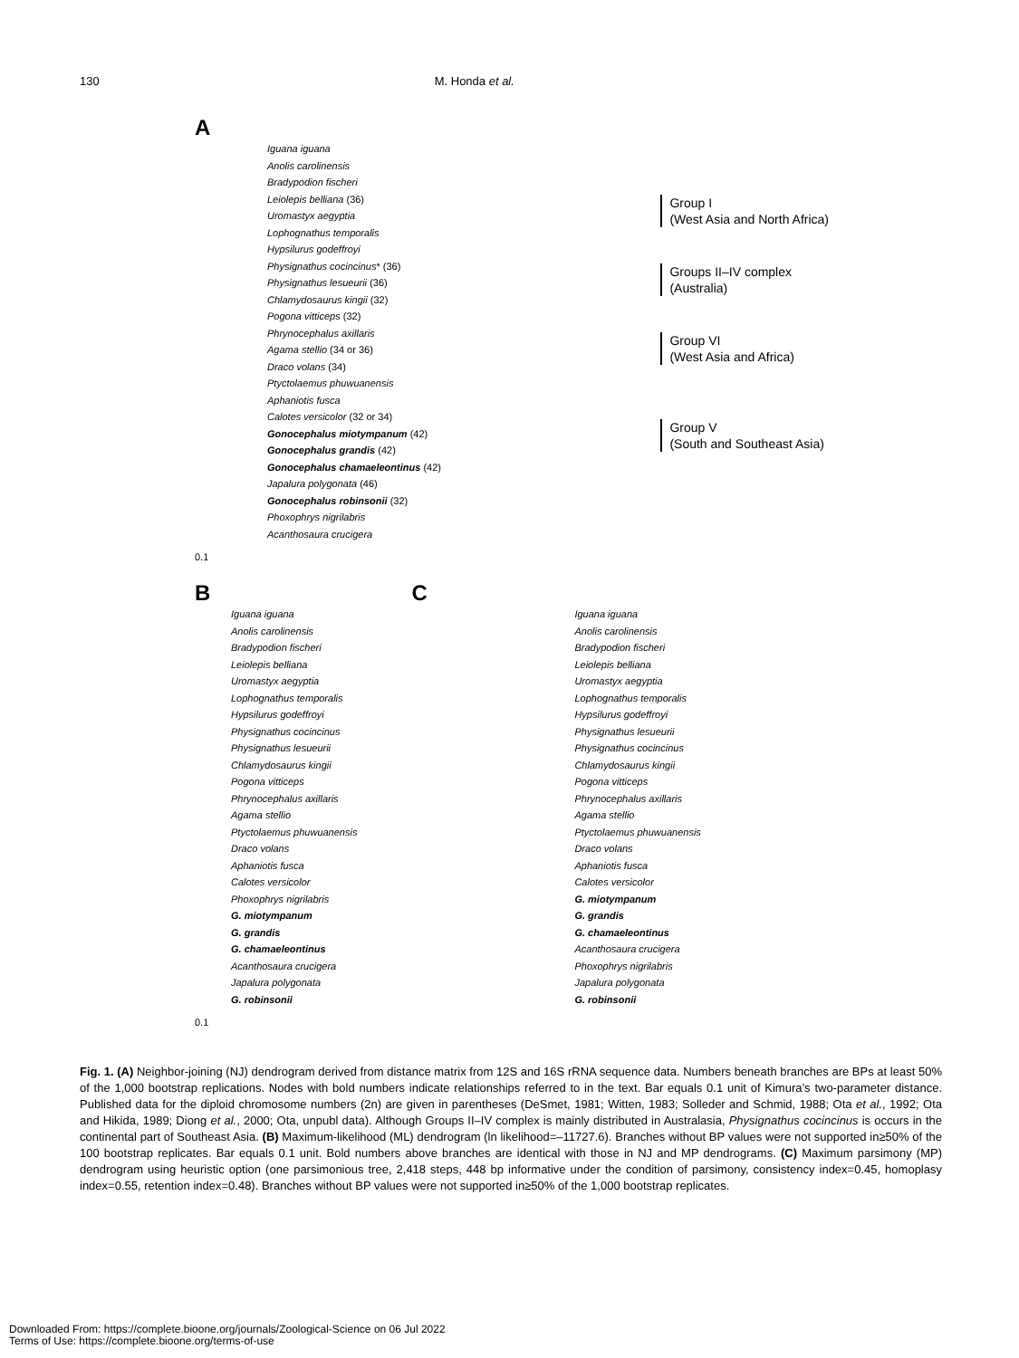130 M. Honda et al.
A
Iguana iguana
Anolis carolinensis
Bradypodion fischeri
Leiolepis belliana (36)
Uromastyx aegyptia
Lophognathus temporalis
Hypsilurus godeffroyi
Physignathus cocincinus* (36)
Physignathus lesueurii (36)
Chlamydosaurus kingii (32)
Pogona vitticeps (32)
Phrynocephalus axillaris
Agama stellio (34 or 36)
Draco volans (34)
Ptyctolaemus phuwuanensis
Aphaniotis fusca
Calotes versicolor (32 or 34)
Gonocephalus miotympanum (42)
Gonocephalus grandis (42)
Gonocephalus chamaeleontinus (42)
Japalura polygonata (46)
Gonocephalus robinsonii (32)
Phoxophrys nigrilabris
Acanthosaura crucigera
Group I
(West Asia and North Africa)
Groups II–IV complex
(Australia)
Group VI
(West Asia and Africa)
Group V
(South and Southeast Asia)
0.1
B
Iguana iguana
Anolis carolinensis
Bradypodion fischeri
Leiolepis belliana
Uromastyx aegyptia
Lophognathus temporalis
Hypsilurus godeffroyi
Physignathus cocincinus
Physignathus lesueurii
Chlamydosaurus kingii
Pogona vitticeps
Phrynocephalus axillaris
Agama stellio
Ptyctolaemus phuwuanensis
Draco volans
Aphaniotis fusca
Calotes versicolor
Phoxophrys nigrilabris
G. miotympanum
G. grandis
G. chamaeleontinus
Acanthosaura crucigera
Japalura polygonata
G. robinsonii
0.1
C
Iguana iguana
Anolis carolinensis
Bradypodion fischeri
Leiolepis belliana
Uromastyx aegyptia
Lophognathus temporalis
Hypsilurus godeffroyi
Physignathus lesueurii
Physignathus cocincinus
Chlamydosaurus kingii
Pogona vitticeps
Phrynocephalus axillaris
Agama stellio
Ptyctolaemus phuwuanensis
Draco volans
Aphaniotis fusca
Calotes versicolor
G. miotympanum
G. grandis
G. chamaeleontinus
Acanthosaura crucigera
Phoxophrys nigrilabris
Japalura polygonata
G. robinsonii
Fig. 1. (A) Neighbor-joining (NJ) dendrogram derived from distance matrix from 12S and 16S rRNA sequence data. Numbers beneath branches are BPs at least 50% of the 1,000 bootstrap replications. Nodes with bold numbers indicate relationships referred to in the text. Bar equals 0.1 unit of Kimura’s two-parameter distance. Published data for the diploid chromosome numbers (2n) are given in parentheses (DeSmet, 1981; Witten, 1983; Solleder and Schmid, 1988; Ota et al., 1992; Ota and Hikida, 1989; Diong et al., 2000; Ota, unpubl data). Although Groups II–IV complex is mainly distributed in Australasia, Physignathus cocincinus is occurs in the continental part of Southeast Asia. (B) Maximum-likelihood (ML) dendrogram (ln likelihood=–11727.6). Branches without BP values were not supported in≥50% of the 100 bootstrap replicates. Bar equals 0.1 unit. Bold numbers above branches are identical with those in NJ and MP dendrograms. (C) Maximum parsimony (MP) dendrogram using heuristic option (one parsimonious tree, 2,418 steps, 448 bp informative under the condition of parsimony, consistency index=0.45, homoplasy index=0.55, retention index=0.48). Branches without BP values were not supported in≥50% of the 1,000 bootstrap replicates.
Downloaded From: https://complete.bioone.org/journals/Zoological-Science on 06 Jul 2022
Terms of Use: https://complete.bioone.org/terms-of-use